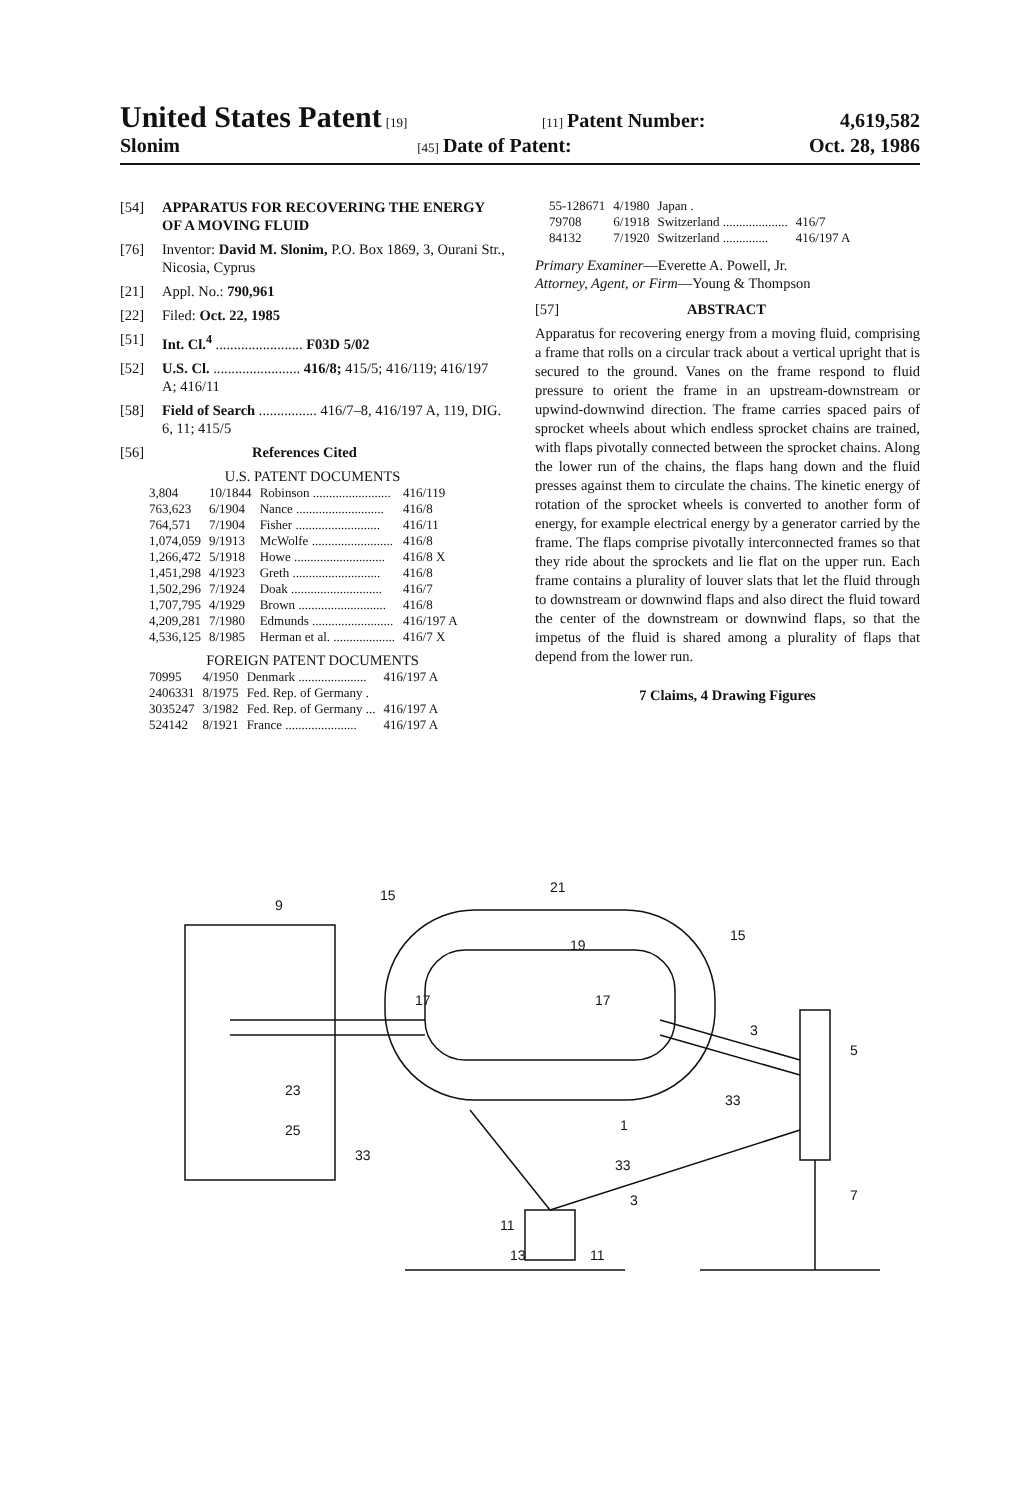United States Patent [19] [11] Patent Number: 4,619,582
Slonim [45] Date of Patent: Oct. 28, 1986
[54] APPARATUS FOR RECOVERING THE ENERGY OF A MOVING FLUID
[76] Inventor: David M. Slonim, P.O. Box 1869, 3, Ourani Str., Nicosia, Cyprus
[21] Appl. No.: 790,961
[22] Filed: Oct. 22, 1985
[51] Int. Cl.<sup>4</sup> ........................ F03D 5/02
[52] U.S. Cl. ........................ 416/8; 415/5; 416/119; 416/197 A; 416/11
[58] Field of Search ................ 416/7–8, 416/197 A, 119, DIG. 6, 11; 415/5
[56] References Cited
U.S. PATENT DOCUMENTS
| 3,804 | 10/1844 | Robinson ........................ | 416/119 |
| 763,623 | 6/1904 | Nance ........................... | 416/8 |
| 764,571 | 7/1904 | Fisher .......................... | 416/11 |
| 1,074,059 | 9/1913 | McWolfe ......................... | 416/8 |
| 1,266,472 | 5/1918 | Howe ............................ | 416/8 X |
| 1,451,298 | 4/1923 | Greth ........................... | 416/8 |
| 1,502,296 | 7/1924 | Doak ............................ | 416/7 |
| 1,707,795 | 4/1929 | Brown ........................... | 416/8 |
| 4,209,281 | 7/1980 | Edmunds ......................... | 416/197 A |
| 4,536,125 | 8/1985 | Herman et al. ................... | 416/7 X |
FOREIGN PATENT DOCUMENTS
| 70995 | 4/1950 | Denmark ..................... | 416/197 A |
| 2406331 | 8/1975 | Fed. Rep. of Germany . | |
| 3035247 | 3/1982 | Fed. Rep. of Germany ... | 416/197 A |
| 524142 | 8/1921 | France ...................... | 416/197 A |
| 55-128671 | 4/1980 | Japan . | |
| 79708 | 6/1918 | Switzerland .................... | 416/7 |
| 84132 | 7/1920 | Switzerland .............. | 416/197 A |
Primary Examiner—Everette A. Powell, Jr.
Attorney, Agent, or Firm—Young & Thompson
[57] ABSTRACT
Apparatus for recovering energy from a moving fluid, comprising a frame that rolls on a circular track about a vertical upright that is secured to the ground. Vanes on the frame respond to fluid pressure to orient the frame in an upstream-downstream or upwind-downwind direction. The frame carries spaced pairs of sprocket wheels about which endless sprocket chains are trained, with flaps pivotally connected between the sprocket chains. Along the lower run of the chains, the flaps hang down and the fluid presses against them to circulate the chains. The kinetic energy of rotation of the sprocket wheels is converted to another form of energy, for example electrical energy by a generator carried by the frame. The flaps comprise pivotally interconnected frames so that they ride about the sprockets and lie flat on the upper run. Each frame contains a plurality of louver slats that let the fluid through to downstream or downwind flaps and also direct the fluid toward the center of the downstream or downwind flaps, so that the impetus of the fluid is shared among a plurality of flaps that depend from the lower run.
7 Claims, 4 Drawing Figures
9
21
15
15
19
17
17
3
5
23
25
33
33
33
1
3
7
11
11
13